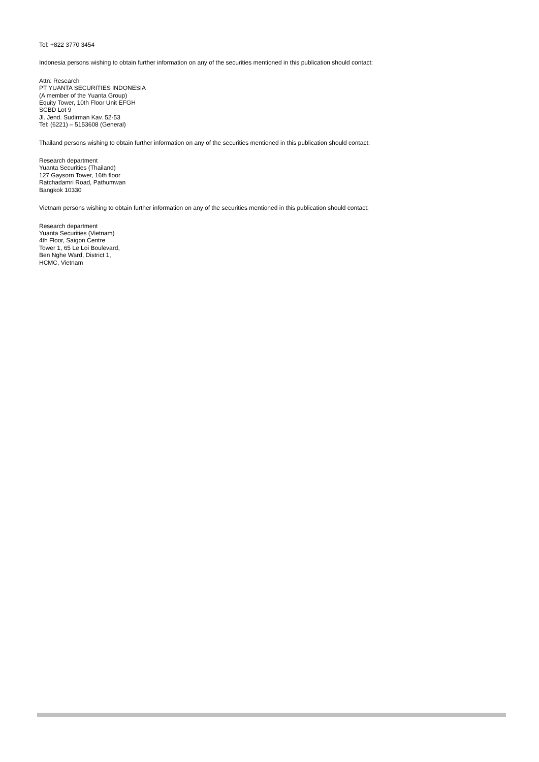Tel: +822 3770 3454
Indonesia persons wishing to obtain further information on any of the securities mentioned in this publication should contact:
Attn: Research
PT YUANTA SECURITIES INDONESIA
(A member of the Yuanta Group)
Equity Tower, 10th Floor Unit EFGH
SCBD Lot 9
Jl. Jend. Sudirman Kav. 52-53
Tel: (6221) – 5153608 (General)
Thailand persons wishing to obtain further information on any of the securities mentioned in this publication should contact:
Research department
Yuanta Securities (Thailand)
127 Gaysorn Tower, 16th floor
Ratchadamri Road, Pathumwan
Bangkok 10330
Vietnam persons wishing to obtain further information on any of the securities mentioned in this publication should contact:
Research department
Yuanta Securities (Vietnam)
4th Floor, Saigon Centre
Tower 1, 65 Le Loi Boulevard,
Ben Nghe Ward, District 1,
HCMC, Vietnam